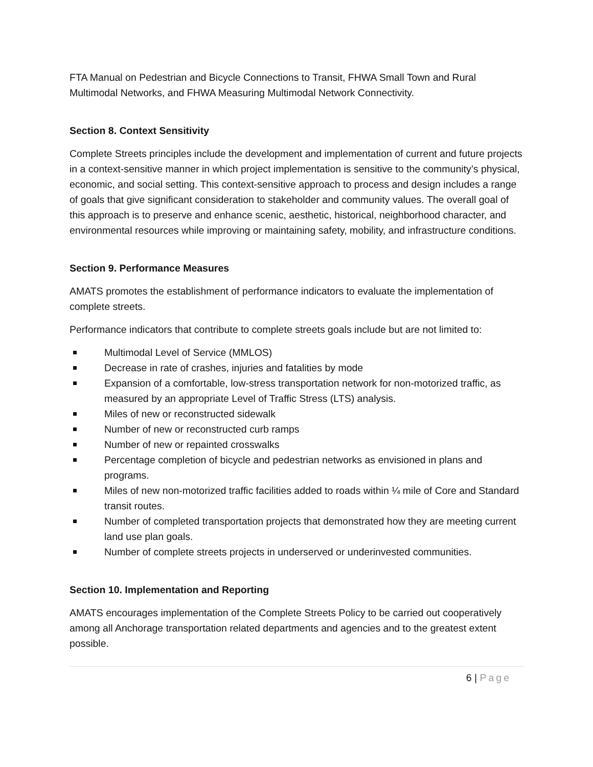FTA Manual on Pedestrian and Bicycle Connections to Transit, FHWA Small Town and Rural Multimodal Networks, and FHWA Measuring Multimodal Network Connectivity.
Section 8. Context Sensitivity
Complete Streets principles include the development and implementation of current and future projects in a context-sensitive manner in which project implementation is sensitive to the community’s physical, economic, and social setting. This context-sensitive approach to process and design includes a range of goals that give significant consideration to stakeholder and community values. The overall goal of this approach is to preserve and enhance scenic, aesthetic, historical, neighborhood character, and environmental resources while improving or maintaining safety, mobility, and infrastructure conditions.
Section 9. Performance Measures
AMATS promotes the establishment of performance indicators to evaluate the implementation of complete streets.
Performance indicators that contribute to complete streets goals include but are not limited to:
Multimodal Level of Service (MMLOS)
Decrease in rate of crashes, injuries and fatalities by mode
Expansion of a comfortable, low-stress transportation network for non-motorized traffic, as measured by an appropriate Level of Traffic Stress (LTS) analysis.
Miles of new or reconstructed sidewalk
Number of new or reconstructed curb ramps
Number of new or repainted crosswalks
Percentage completion of bicycle and pedestrian networks as envisioned in plans and programs.
Miles of new non-motorized traffic facilities added to roads within ¼ mile of Core and Standard transit routes.
Number of completed transportation projects that demonstrated how they are meeting current land use plan goals.
Number of complete streets projects in underserved or underinvested communities.
Section 10. Implementation and Reporting
AMATS encourages implementation of the Complete Streets Policy to be carried out cooperatively among all Anchorage transportation related departments and agencies and to the greatest extent possible.
6 | Page